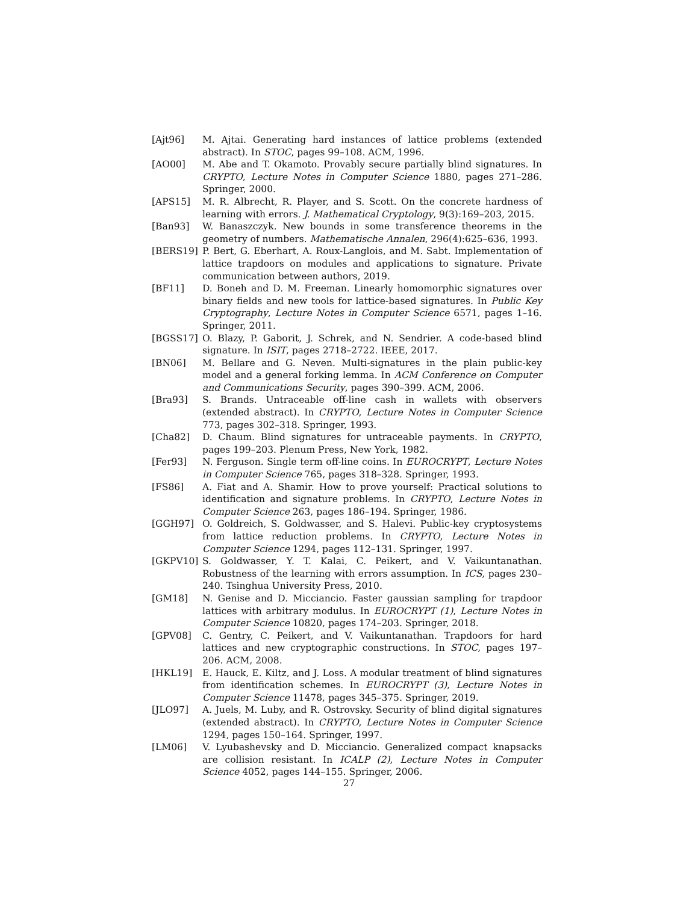[Ajt96] M. Ajtai. Generating hard instances of lattice problems (extended abstract). In STOC, pages 99–108. ACM, 1996.
[AO00] M. Abe and T. Okamoto. Provably secure partially blind signatures. In CRYPTO, Lecture Notes in Computer Science 1880, pages 271–286. Springer, 2000.
[APS15] M. R. Albrecht, R. Player, and S. Scott. On the concrete hardness of learning with errors. J. Mathematical Cryptology, 9(3):169–203, 2015.
[Ban93] W. Banaszczyk. New bounds in some transference theorems in the geometry of numbers. Mathematische Annalen, 296(4):625–636, 1993.
[BERS19] P. Bert, G. Eberhart, A. Roux-Langlois, and M. Sabt. Implementation of lattice trapdoors on modules and applications to signature. Private communication between authors, 2019.
[BF11] D. Boneh and D. M. Freeman. Linearly homomorphic signatures over binary fields and new tools for lattice-based signatures. In Public Key Cryptography, Lecture Notes in Computer Science 6571, pages 1–16. Springer, 2011.
[BGSS17] O. Blazy, P. Gaborit, J. Schrek, and N. Sendrier. A code-based blind signature. In ISIT, pages 2718–2722. IEEE, 2017.
[BN06] M. Bellare and G. Neven. Multi-signatures in the plain public-key model and a general forking lemma. In ACM Conference on Computer and Communications Security, pages 390–399. ACM, 2006.
[Bra93] S. Brands. Untraceable off-line cash in wallets with observers (extended abstract). In CRYPTO, Lecture Notes in Computer Science 773, pages 302–318. Springer, 1993.
[Cha82] D. Chaum. Blind signatures for untraceable payments. In CRYPTO, pages 199–203. Plenum Press, New York, 1982.
[Fer93] N. Ferguson. Single term off-line coins. In EUROCRYPT, Lecture Notes in Computer Science 765, pages 318–328. Springer, 1993.
[FS86] A. Fiat and A. Shamir. How to prove yourself: Practical solutions to identification and signature problems. In CRYPTO, Lecture Notes in Computer Science 263, pages 186–194. Springer, 1986.
[GGH97] O. Goldreich, S. Goldwasser, and S. Halevi. Public-key cryptosystems from lattice reduction problems. In CRYPTO, Lecture Notes in Computer Science 1294, pages 112–131. Springer, 1997.
[GKPV10] S. Goldwasser, Y. T. Kalai, C. Peikert, and V. Vaikuntanathan. Robustness of the learning with errors assumption. In ICS, pages 230–240. Tsinghua University Press, 2010.
[GM18] N. Genise and D. Micciancio. Faster gaussian sampling for trapdoor lattices with arbitrary modulus. In EUROCRYPT (1), Lecture Notes in Computer Science 10820, pages 174–203. Springer, 2018.
[GPV08] C. Gentry, C. Peikert, and V. Vaikuntanathan. Trapdoors for hard lattices and new cryptographic constructions. In STOC, pages 197–206. ACM, 2008.
[HKL19] E. Hauck, E. Kiltz, and J. Loss. A modular treatment of blind signatures from identification schemes. In EUROCRYPT (3), Lecture Notes in Computer Science 11478, pages 345–375. Springer, 2019.
[JLO97] A. Juels, M. Luby, and R. Ostrovsky. Security of blind digital signatures (extended abstract). In CRYPTO, Lecture Notes in Computer Science 1294, pages 150–164. Springer, 1997.
[LM06] V. Lyubashevsky and D. Micciancio. Generalized compact knapsacks are collision resistant. In ICALP (2), Lecture Notes in Computer Science 4052, pages 144–155. Springer, 2006.
27